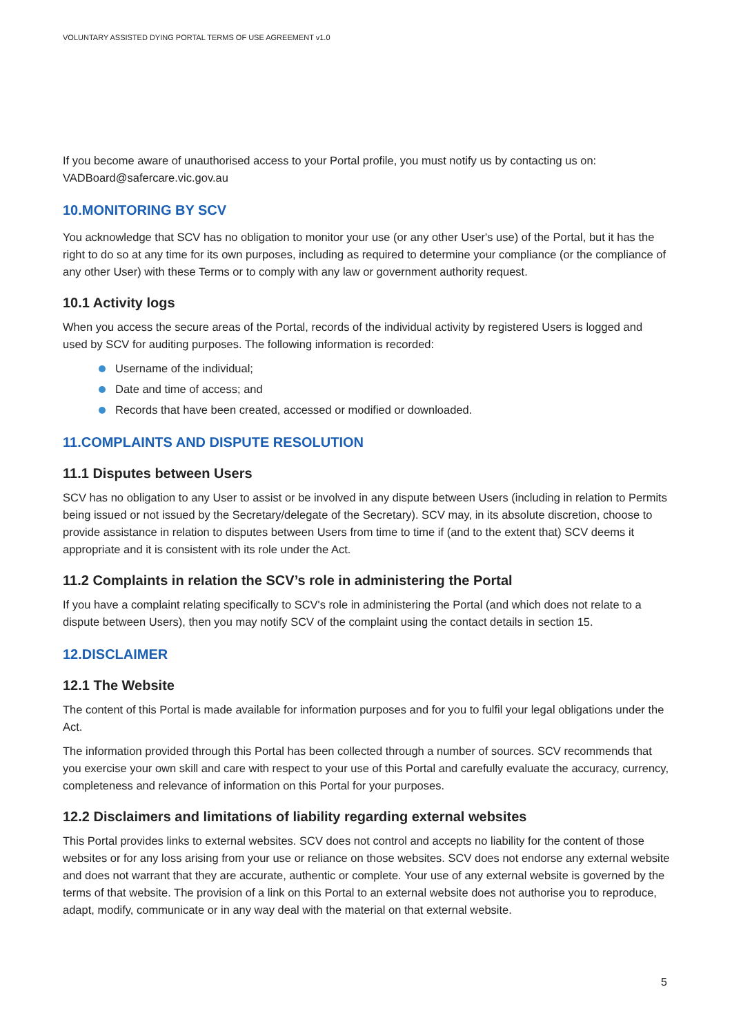VOLUNTARY ASSISTED DYING PORTAL TERMS OF USE AGREEMENT v1.0
If you become aware of unauthorised access to your Portal profile, you must notify us by contacting us on: VADBoard@safercare.vic.gov.au
10.MONITORING BY SCV
You acknowledge that SCV has no obligation to monitor your use (or any other User's use) of the Portal, but it has the right to do so at any time for its own purposes, including as required to determine your compliance (or the compliance of any other User) with these Terms or to comply with any law or government authority request.
10.1 Activity logs
When you access the secure areas of the Portal, records of the individual activity by registered Users is logged and used by SCV for auditing purposes. The following information is recorded:
Username of the individual;
Date and time of access; and
Records that have been created, accessed or modified or downloaded.
11.COMPLAINTS AND DISPUTE RESOLUTION
11.1 Disputes between Users
SCV has no obligation to any User to assist or be involved in any dispute between Users (including in relation to Permits being issued or not issued by the Secretary/delegate of the Secretary). SCV may, in its absolute discretion, choose to provide assistance in relation to disputes between Users from time to time if (and to the extent that) SCV deems it appropriate and it is consistent with its role under the Act.
11.2 Complaints in relation the SCV’s role in administering the Portal
If you have a complaint relating specifically to SCV's role in administering the Portal (and which does not relate to a dispute between Users), then you may notify SCV of the complaint using the contact details in section 15.
12.DISCLAIMER
12.1 The Website
The content of this Portal is made available for information purposes and for you to fulfil your legal obligations under the Act.
The information provided through this Portal has been collected through a number of sources. SCV recommends that you exercise your own skill and care with respect to your use of this Portal and carefully evaluate the accuracy, currency, completeness and relevance of information on this Portal for your purposes.
12.2 Disclaimers and limitations of liability regarding external websites
This Portal provides links to external websites. SCV does not control and accepts no liability for the content of those websites or for any loss arising from your use or reliance on those websites. SCV does not endorse any external website and does not warrant that they are accurate, authentic or complete. Your use of any external website is governed by the terms of that website. The provision of a link on this Portal to an external website does not authorise you to reproduce, adapt, modify, communicate or in any way deal with the material on that external website.
5